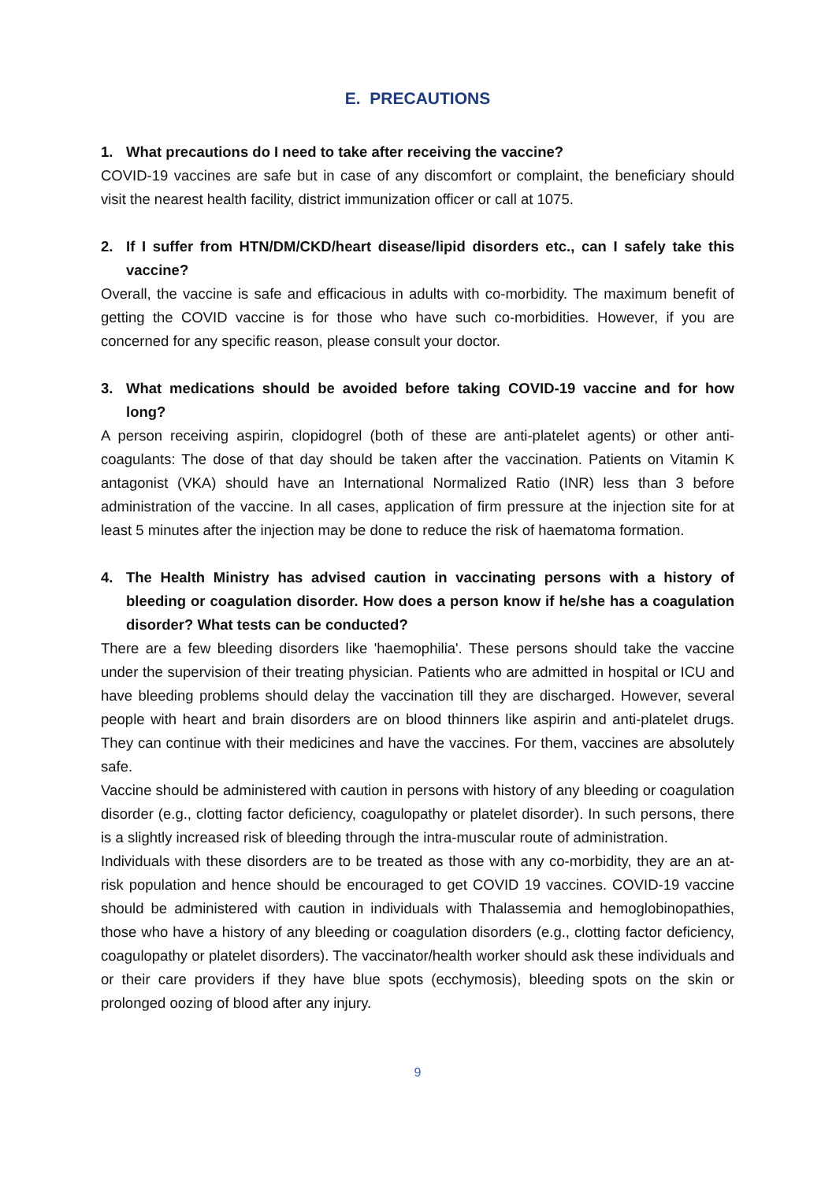E. PRECAUTIONS
1. What precautions do I need to take after receiving the vaccine?
COVID-19 vaccines are safe but in case of any discomfort or complaint, the beneficiary should visit the nearest health facility, district immunization officer or call at 1075.
2. If I suffer from HTN/DM/CKD/heart disease/lipid disorders etc., can I safely take this vaccine?
Overall, the vaccine is safe and efficacious in adults with co-morbidity. The maximum benefit of getting the COVID vaccine is for those who have such co-morbidities. However, if you are concerned for any specific reason, please consult your doctor.
3. What medications should be avoided before taking COVID-19 vaccine and for how long?
A person receiving aspirin, clopidogrel (both of these are anti-platelet agents) or other anti-coagulants: The dose of that day should be taken after the vaccination. Patients on Vitamin K antagonist (VKA) should have an International Normalized Ratio (INR) less than 3 before administration of the vaccine. In all cases, application of firm pressure at the injection site for at least 5 minutes after the injection may be done to reduce the risk of haematoma formation.
4. The Health Ministry has advised caution in vaccinating persons with a history of bleeding or coagulation disorder. How does a person know if he/she has a coagulation disorder? What tests can be conducted?
There are a few bleeding disorders like 'haemophilia'. These persons should take the vaccine under the supervision of their treating physician. Patients who are admitted in hospital or ICU and have bleeding problems should delay the vaccination till they are discharged. However, several people with heart and brain disorders are on blood thinners like aspirin and anti-platelet drugs. They can continue with their medicines and have the vaccines. For them, vaccines are absolutely safe.
Vaccine should be administered with caution in persons with history of any bleeding or coagulation disorder (e.g., clotting factor deficiency, coagulopathy or platelet disorder). In such persons, there is a slightly increased risk of bleeding through the intra-muscular route of administration.
Individuals with these disorders are to be treated as those with any co-morbidity, they are an at-risk population and hence should be encouraged to get COVID 19 vaccines. COVID-19 vaccine should be administered with caution in individuals with Thalassemia and hemoglobinopathies, those who have a history of any bleeding or coagulation disorders (e.g., clotting factor deficiency, coagulopathy or platelet disorders). The vaccinator/health worker should ask these individuals and or their care providers if they have blue spots (ecchymosis), bleeding spots on the skin or prolonged oozing of blood after any injury.
9